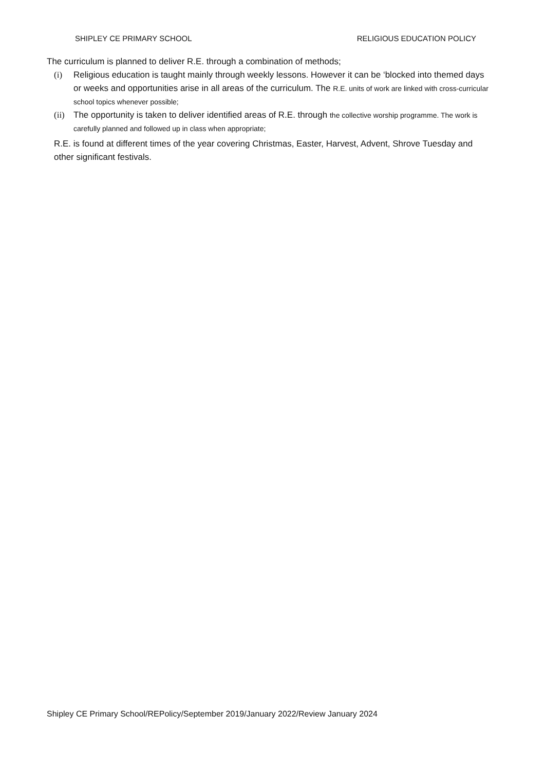SHIPLEY CE PRIMARY SCHOOL RELIGIOUS EDUCATION POLICY
The curriculum is planned to deliver R.E. through a combination of methods;
(i) Religious education is taught mainly through weekly lessons. However it can be ‘blocked into themed days or weeks and opportunities arise in all areas of the curriculum. The R.E. units of work are linked with cross-curricular school topics whenever possible;
(ii) The opportunity is taken to deliver identified areas of R.E. through the collective worship programme. The work is carefully planned and followed up in class when appropriate;
R.E. is found at different times of the year covering Christmas, Easter, Harvest, Advent, Shrove Tuesday and other significant festivals.
Shipley CE Primary School/REPolicy/September 2019/January 2022/Review January 2024